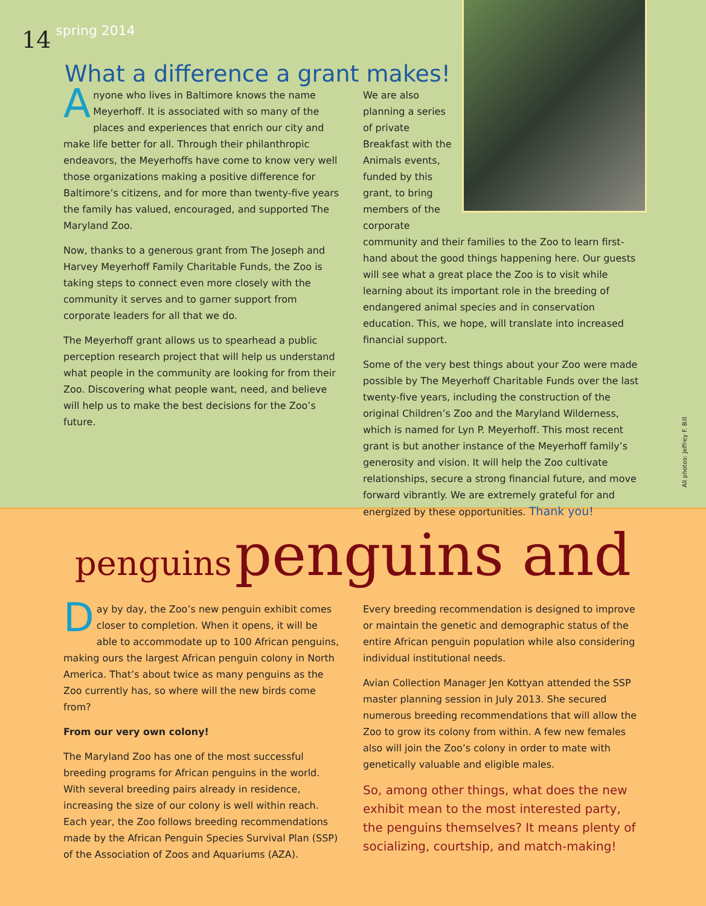14 spring 2014
What a difference a grant makes!
Anyone who lives in Baltimore knows the name Meyerhoff. It is associated with so many of the places and experiences that enrich our city and make life better for all. Through their philanthropic endeavors, the Meyerhoffs have come to know very well those organizations making a positive difference for Baltimore’s citizens, and for more than twenty-five years the family has valued, encouraged, and supported The Maryland Zoo.
Now, thanks to a generous grant from The Joseph and Harvey Meyerhoff Family Charitable Funds, the Zoo is taking steps to connect even more closely with the community it serves and to garner support from corporate leaders for all that we do.
The Meyerhoff grant allows us to spearhead a public perception research project that will help us understand what people in the community are looking for from their Zoo. Discovering what people want, need, and believe will help us to make the best decisions for the Zoo’s future.
We are also planning a series of private Breakfast with the Animals events, funded by this grant, to bring members of the corporate community and their families to the Zoo to learn first-hand about the good things happening here. Our guests will see what a great place the Zoo is to visit while learning about its important role in the breeding of endangered animal species and in conservation education. This, we hope, will translate into increased financial support.
Some of the very best things about your Zoo were made possible by The Meyerhoff Charitable Funds over the last twenty-five years, including the construction of the original Children’s Zoo and the Maryland Wilderness, which is named for Lyn P. Meyerhoff. This most recent grant is but another instance of the Meyerhoff family’s generosity and vision. It will help the Zoo cultivate relationships, secure a strong financial future, and move forward vibrantly. We are extremely grateful for and energized by these opportunities. Thank you!
All photos: Jeffrey F. Bill
penguins penguins and
Day by day, the Zoo’s new penguin exhibit comes closer to completion. When it opens, it will be able to accommodate up to 100 African penguins, making ours the largest African penguin colony in North America. That’s about twice as many penguins as the Zoo currently has, so where will the new birds come from?
From our very own colony!
The Maryland Zoo has one of the most successful breeding programs for African penguins in the world. With several breeding pairs already in residence, increasing the size of our colony is well within reach. Each year, the Zoo follows breeding recommendations made by the African Penguin Species Survival Plan (SSP) of the Association of Zoos and Aquariums (AZA).
Every breeding recommendation is designed to improve or maintain the genetic and demographic status of the entire African penguin population while also considering individual institutional needs.
Avian Collection Manager Jen Kottyan attended the SSP master planning session in July 2013. She secured numerous breeding recommendations that will allow the Zoo to grow its colony from within. A few new females also will join the Zoo’s colony in order to mate with genetically valuable and eligible males.
So, among other things, what does the new exhibit mean to the most interested party, the penguins themselves? It means plenty of socializing, courtship, and match-making!